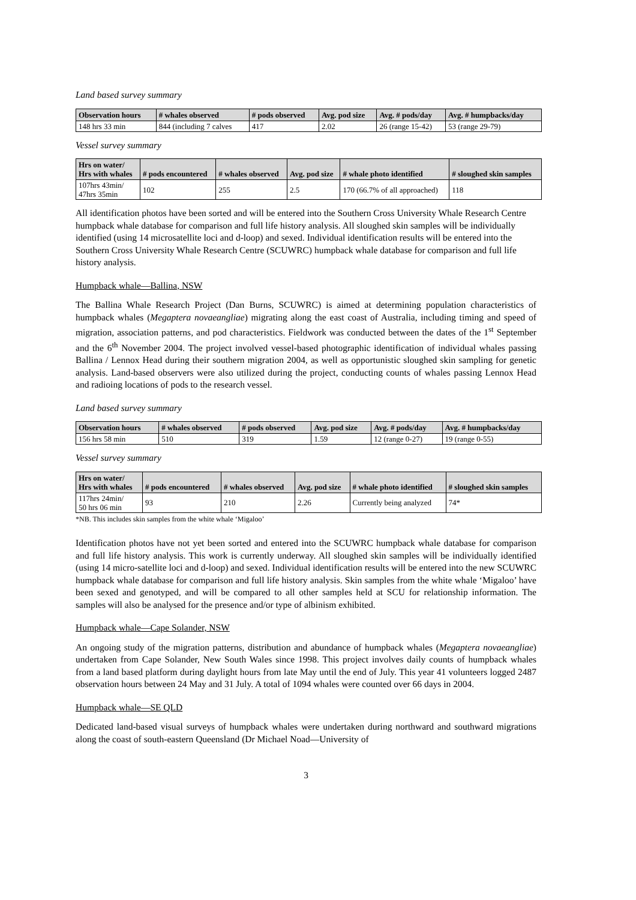Land based survey summary
| Observation hours | # whales observed | # pods observed | Avg. pod size | Avg. # pods/day | Avg. # humpbacks/day |
| --- | --- | --- | --- | --- | --- |
| 148 hrs 33 min | 844 (including 7 calves | 417 | 2.02 | 26 (range 15-42) | 53 (range 29-79) |
Vessel survey summary
| Hrs on water/ Hrs with whales | # pods encountered | # whales observed | Avg. pod size | # whale photo identified | # sloughed skin samples |
| --- | --- | --- | --- | --- | --- |
| 107hrs 43min/ 47hrs 35min | 102 | 255 | 2.5 | 170 (66.7% of all approached) | 118 |
All identification photos have been sorted and will be entered into the Southern Cross University Whale Research Centre humpback whale database for comparison and full life history analysis. All sloughed skin samples will be individually identified (using 14 microsatellite loci and d-loop) and sexed. Individual identification results will be entered into the Southern Cross University Whale Research Centre (SCUWRC) humpback whale database for comparison and full life history analysis.
Humpback whale—Ballina, NSW
The Ballina Whale Research Project (Dan Burns, SCUWRC) is aimed at determining population characteristics of humpback whales (Megaptera novaeangliae) migrating along the east coast of Australia, including timing and speed of migration, association patterns, and pod characteristics. Fieldwork was conducted between the dates of the 1<sup>st</sup> September and the 6<sup>th</sup> November 2004. The project involved vessel-based photographic identification of individual whales passing Ballina / Lennox Head during their southern migration 2004, as well as opportunistic sloughed skin sampling for genetic analysis. Land-based observers were also utilized during the project, conducting counts of whales passing Lennox Head and radioing locations of pods to the research vessel.
Land based survey summary
| Observation hours | # whales observed | # pods observed | Avg. pod size | Avg. # pods/day | Avg. # humpbacks/day |
| --- | --- | --- | --- | --- | --- |
| 156 hrs 58 min | 510 | 319 | 1.59 | 12 (range 0-27) | 19 (range 0-55) |
Vessel survey summary
| Hrs on water/ Hrs with whales | # pods encountered | # whales observed | Avg. pod size | # whale photo identified | # sloughed skin samples |
| --- | --- | --- | --- | --- | --- |
| 117hrs 24min/ 50 hrs 06 min | 93 | 210 | 2.26 | Currently being analyzed | 74* |
*NB. This includes skin samples from the white whale ‘Migaloo’
Identification photos have not yet been sorted and entered into the SCUWRC humpback whale database for comparison and full life history analysis. This work is currently underway. All sloughed skin samples will be individually identified (using 14 micro-satellite loci and d-loop) and sexed. Individual identification results will be entered into the new SCUWRC humpback whale database for comparison and full life history analysis. Skin samples from the white whale ‘Migaloo’ have been sexed and genotyped, and will be compared to all other samples held at SCU for relationship information. The samples will also be analysed for the presence and/or type of albinism exhibited.
Humpback whale—Cape Solander, NSW
An ongoing study of the migration patterns, distribution and abundance of humpback whales (Megaptera novaeangliae) undertaken from Cape Solander, New South Wales since 1998. This project involves daily counts of humpback whales from a land based platform during daylight hours from late May until the end of July. This year 41 volunteers logged 2487 observation hours between 24 May and 31 July. A total of 1094 whales were counted over 66 days in 2004.
Humpback whale—SE QLD
Dedicated land-based visual surveys of humpback whales were undertaken during northward and southward migrations along the coast of south-eastern Queensland (Dr Michael Noad—University of
3